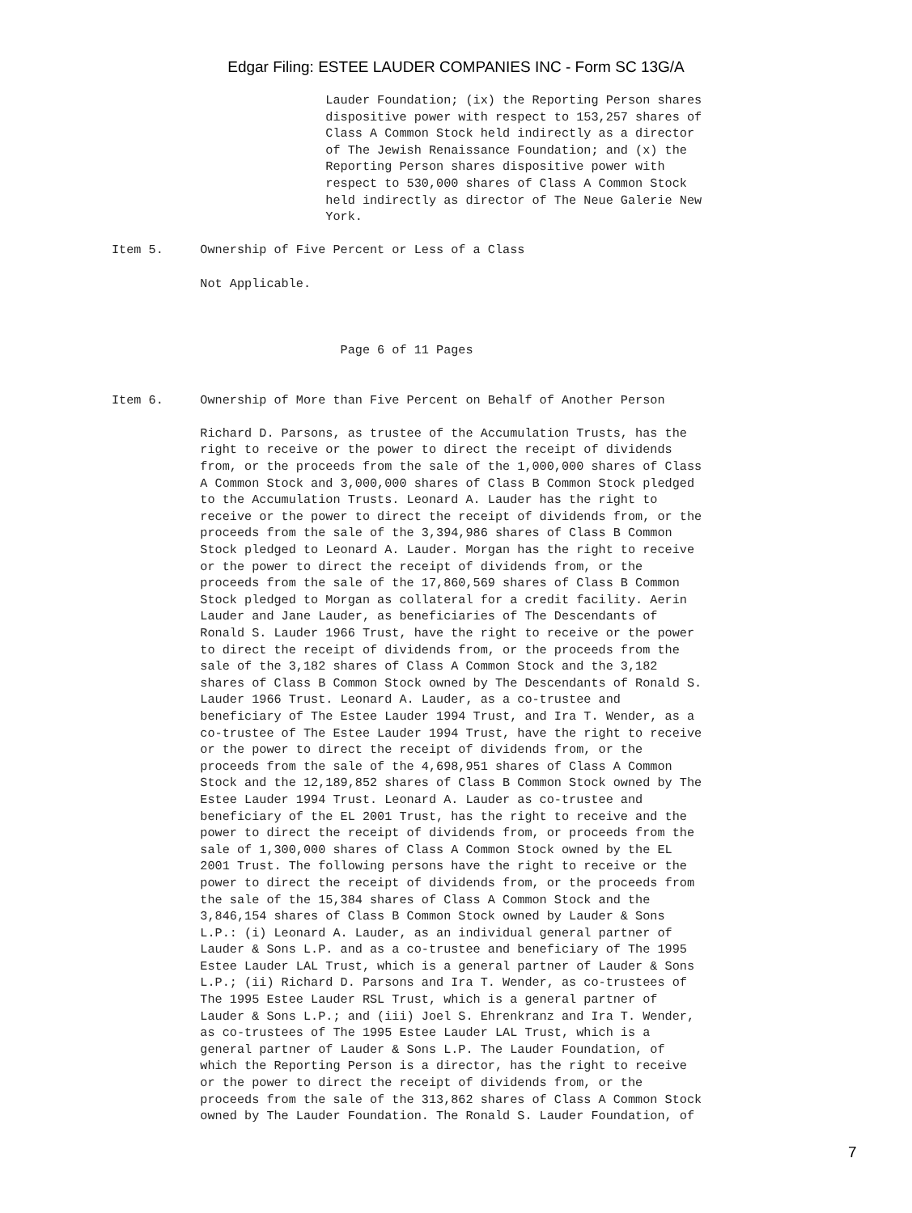Edgar Filing: ESTEE LAUDER COMPANIES INC - Form SC 13G/A
                             Lauder Foundation; (ix) the Reporting Person shares
                             dispositive power with respect to 153,257 shares of
                             Class A Common Stock held indirectly as a director
                             of The Jewish Renaissance Foundation; and (x) the
                             Reporting Person shares dispositive power with
                             respect to 530,000 shares of Class A Common Stock
                             held indirectly as director of The Neue Galerie New
                             York.

Item 5.     Ownership of Five Percent or Less of a Class

            Not Applicable.



                               Page 6 of 11 Pages


Item 6.     Ownership of More than Five Percent on Behalf of Another Person

            Richard D. Parsons, as trustee of the Accumulation Trusts, has the
            right to receive or the power to direct the receipt of dividends
            from, or the proceeds from the sale of the 1,000,000 shares of Class
            A Common Stock and 3,000,000 shares of Class B Common Stock pledged
            to the Accumulation Trusts. Leonard A. Lauder has the right to
            receive or the power to direct the receipt of dividends from, or the
            proceeds from the sale of the 3,394,986 shares of Class B Common
            Stock pledged to Leonard A. Lauder. Morgan has the right to receive
            or the power to direct the receipt of dividends from, or the
            proceeds from the sale of the 17,860,569 shares of Class B Common
            Stock pledged to Morgan as collateral for a credit facility. Aerin
            Lauder and Jane Lauder, as beneficiaries of The Descendants of
            Ronald S. Lauder 1966 Trust, have the right to receive or the power
            to direct the receipt of dividends from, or the proceeds from the
            sale of the 3,182 shares of Class A Common Stock and the 3,182
            shares of Class B Common Stock owned by The Descendants of Ronald S.
            Lauder 1966 Trust. Leonard A. Lauder, as a co-trustee and
            beneficiary of The Estee Lauder 1994 Trust, and Ira T. Wender, as a
            co-trustee of The Estee Lauder 1994 Trust, have the right to receive
            or the power to direct the receipt of dividends from, or the
            proceeds from the sale of the 4,698,951 shares of Class A Common
            Stock and the 12,189,852 shares of Class B Common Stock owned by The
            Estee Lauder 1994 Trust. Leonard A. Lauder as co-trustee and
            beneficiary of the EL 2001 Trust, has the right to receive and the
            power to direct the receipt of dividends from, or proceeds from the
            sale of 1,300,000 shares of Class A Common Stock owned by the EL
            2001 Trust. The following persons have the right to receive or the
            power to direct the receipt of dividends from, or the proceeds from
            the sale of the 15,384 shares of Class A Common Stock and the
            3,846,154 shares of Class B Common Stock owned by Lauder & Sons
            L.P.: (i) Leonard A. Lauder, as an individual general partner of
            Lauder & Sons L.P. and as a co-trustee and beneficiary of The 1995
            Estee Lauder LAL Trust, which is a general partner of Lauder & Sons
            L.P.; (ii) Richard D. Parsons and Ira T. Wender, as co-trustees of
            The 1995 Estee Lauder RSL Trust, which is a general partner of
            Lauder & Sons L.P.; and (iii) Joel S. Ehrenkranz and Ira T. Wender,
            as co-trustees of The 1995 Estee Lauder LAL Trust, which is a
            general partner of Lauder & Sons L.P. The Lauder Foundation, of
            which the Reporting Person is a director, has the right to receive
            or the power to direct the receipt of dividends from, or the
            proceeds from the sale of the 313,862 shares of Class A Common Stock
            owned by The Lauder Foundation. The Ronald S. Lauder Foundation, of
7